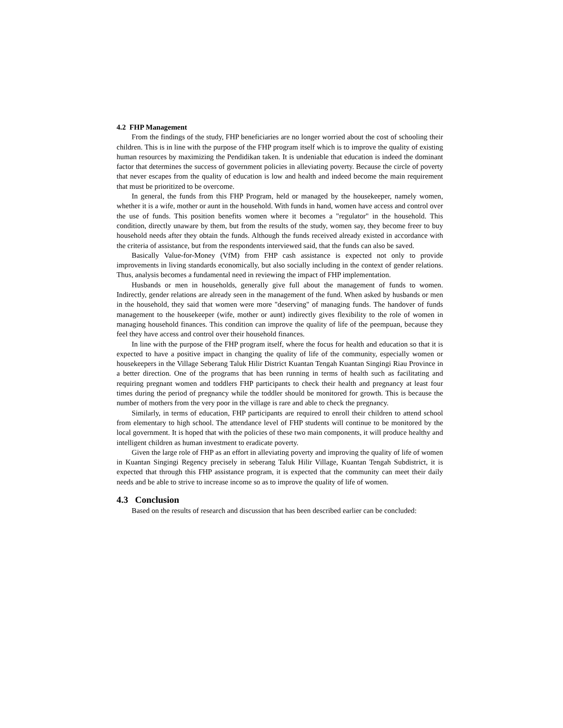4.2 FHP Management
From the findings of the study, FHP beneficiaries are no longer worried about the cost of schooling their children. This is in line with the purpose of the FHP program itself which is to improve the quality of existing human resources by maximizing the Pendidikan taken. It is undeniable that education is indeed the dominant factor that determines the success of government policies in alleviating poverty. Because the circle of poverty that never escapes from the quality of education is low and health and indeed become the main requirement that must be prioritized to be overcome.
In general, the funds from this FHP Program, held or managed by the housekeeper, namely women, whether it is a wife, mother or aunt in the household. With funds in hand, women have access and control over the use of funds. This position benefits women where it becomes a "regulator" in the household. This condition, directly unaware by them, but from the results of the study, women say, they become freer to buy household needs after they obtain the funds. Although the funds received already existed in accordance with the criteria of assistance, but from the respondents interviewed said, that the funds can also be saved.
Basically Value-for-Money (VfM) from FHP cash assistance is expected not only to provide improvements in living standards economically, but also socially including in the context of gender relations. Thus, analysis becomes a fundamental need in reviewing the impact of FHP implementation.
Husbands or men in households, generally give full about the management of funds to women. Indirectly, gender relations are already seen in the management of the fund. When asked by husbands or men in the household, they said that women were more "deserving" of managing funds. The handover of funds management to the housekeeper (wife, mother or aunt) indirectly gives flexibility to the role of women in managing household finances. This condition can improve the quality of life of the peempuan, because they feel they have access and control over their household finances.
In line with the purpose of the FHP program itself, where the focus for health and education so that it is expected to have a positive impact in changing the quality of life of the community, especially women or housekeepers in the Village Seberang Taluk Hilir District Kuantan Tengah Kuantan Singingi Riau Province in a better direction. One of the programs that has been running in terms of health such as facilitating and requiring pregnant women and toddlers FHP participants to check their health and pregnancy at least four times during the period of pregnancy while the toddler should be monitored for growth. This is because the number of mothers from the very poor in the village is rare and able to check the pregnancy.
Similarly, in terms of education, FHP participants are required to enroll their children to attend school from elementary to high school. The attendance level of FHP students will continue to be monitored by the local government. It is hoped that with the policies of these two main components, it will produce healthy and intelligent children as human investment to eradicate poverty.
Given the large role of FHP as an effort in alleviating poverty and improving the quality of life of women in Kuantan Singingi Regency precisely in seberang Taluk Hilir Village, Kuantan Tengah Subdistrict, it is expected that through this FHP assistance program, it is expected that the community can meet their daily needs and be able to strive to increase income so as to improve the quality of life of women.
4.3 Conclusion
Based on the results of research and discussion that has been described earlier can be concluded: